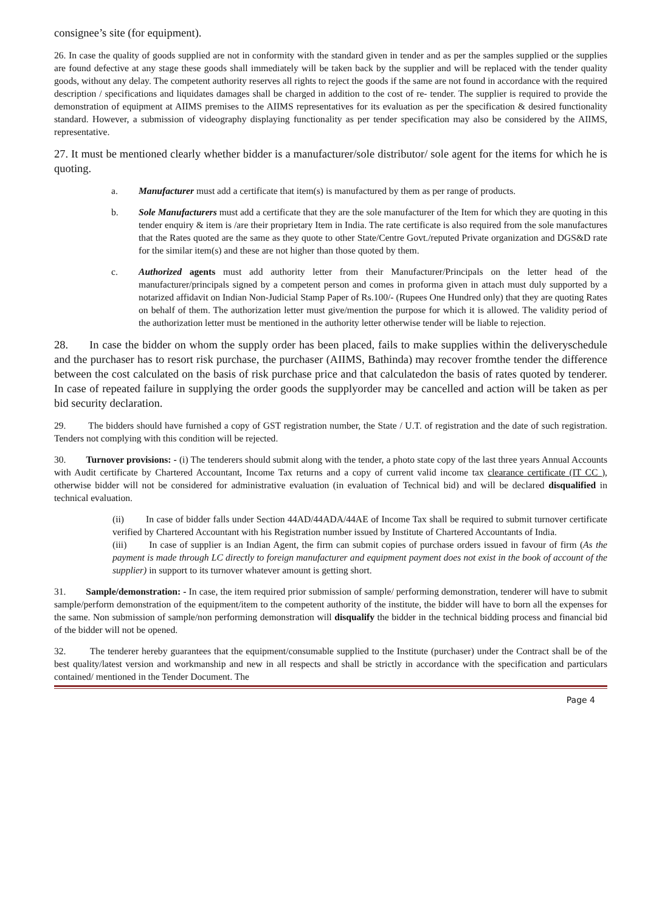consignee’s site (for equipment).
26. In case the quality of goods supplied are not in conformity with the standard given in tender and as per the samples supplied or the supplies are found defective at any stage these goods shall immediately will be taken back by the supplier and will be replaced with the tender quality goods, without any delay. The competent authority reserves all rights to reject the goods if the same are not found in accordance with the required description / specifications and liquidates damages shall be charged in addition to the cost of re- tender. The supplier is required to provide the demonstration of equipment at AIIMS premises to the AIIMS representatives for its evaluation as per the specification & desired functionality standard. However, a submission of videography displaying functionality as per tender specification may also be considered by the AIIMS, representative.
27. It must be mentioned clearly whether bidder is a manufacturer/sole distributor/ sole agent for the items for which he is quoting.
a. Manufacturer must add a certificate that item(s) is manufactured by them as per range of products.
b. Sole Manufacturers must add a certificate that they are the sole manufacturer of the Item for which they are quoting in this tender enquiry & item is /are their proprietary Item in India. The rate certificate is also required from the sole manufactures that the Rates quoted are the same as they quote to other State/Centre Govt./reputed Private organization and DGS&D rate for the similar item(s) and these are not higher than those quoted by them.
c. Authorized agents must add authority letter from their Manufacturer/Principals on the letter head of the manufacturer/principals signed by a competent person and comes in proforma given in attach must duly supported by a notarized affidavit on Indian Non-Judicial Stamp Paper of Rs.100/- (Rupees One Hundred only) that they are quoting Rates on behalf of them. The authorization letter must give/mention the purpose for which it is allowed. The validity period of the authorization letter must be mentioned in the authority letter otherwise tender will be liable to rejection.
28. In case the bidder on whom the supply order has been placed, fails to make supplies within the deliveryschedule and the purchaser has to resort risk purchase, the purchaser (AIIMS, Bathinda) may recover fromthe tender the difference between the cost calculated on the basis of risk purchase price and that calculatedon the basis of rates quoted by tenderer. In case of repeated failure in supplying the order goods the supplyorder may be cancelled and action will be taken as per bid security declaration.
29. The bidders should have furnished a copy of GST registration number, the State / U.T. of registration and the date of such registration. Tenders not complying with this condition will be rejected.
30. Turnover provisions: - (i) The tenderers should submit along with the tender, a photo state copy of the last three years Annual Accounts with Audit certificate by Chartered Accountant, Income Tax returns and a copy of current valid income tax clearance certificate (IT CC ), otherwise bidder will not be considered for administrative evaluation (in evaluation of Technical bid) and will be declared disqualified in technical evaluation.
(ii) In case of bidder falls under Section 44AD/44ADA/44AE of Income Tax shall be required to submit turnover certificate verified by Chartered Accountant with his Registration number issued by Institute of Chartered Accountants of India.
(iii) In case of supplier is an Indian Agent, the firm can submit copies of purchase orders issued in favour of firm (As the payment is made through LC directly to foreign manufacturer and equipment payment does not exist in the book of account of the supplier) in support to its turnover whatever amount is getting short.
31. Sample/demonstration: - In case, the item required prior submission of sample/ performing demonstration, tenderer will have to submit sample/perform demonstration of the equipment/item to the competent authority of the institute, the bidder will have to born all the expenses for the same. Non submission of sample/non performing demonstration will disqualify the bidder in the technical bidding process and financial bid of the bidder will not be opened.
32. The tenderer hereby guarantees that the equipment/consumable supplied to the Institute (purchaser) under the Contract shall be of the best quality/latest version and workmanship and new in all respects and shall be strictly in accordance with the specification and particulars contained/ mentioned in the Tender Document. The
Page 4